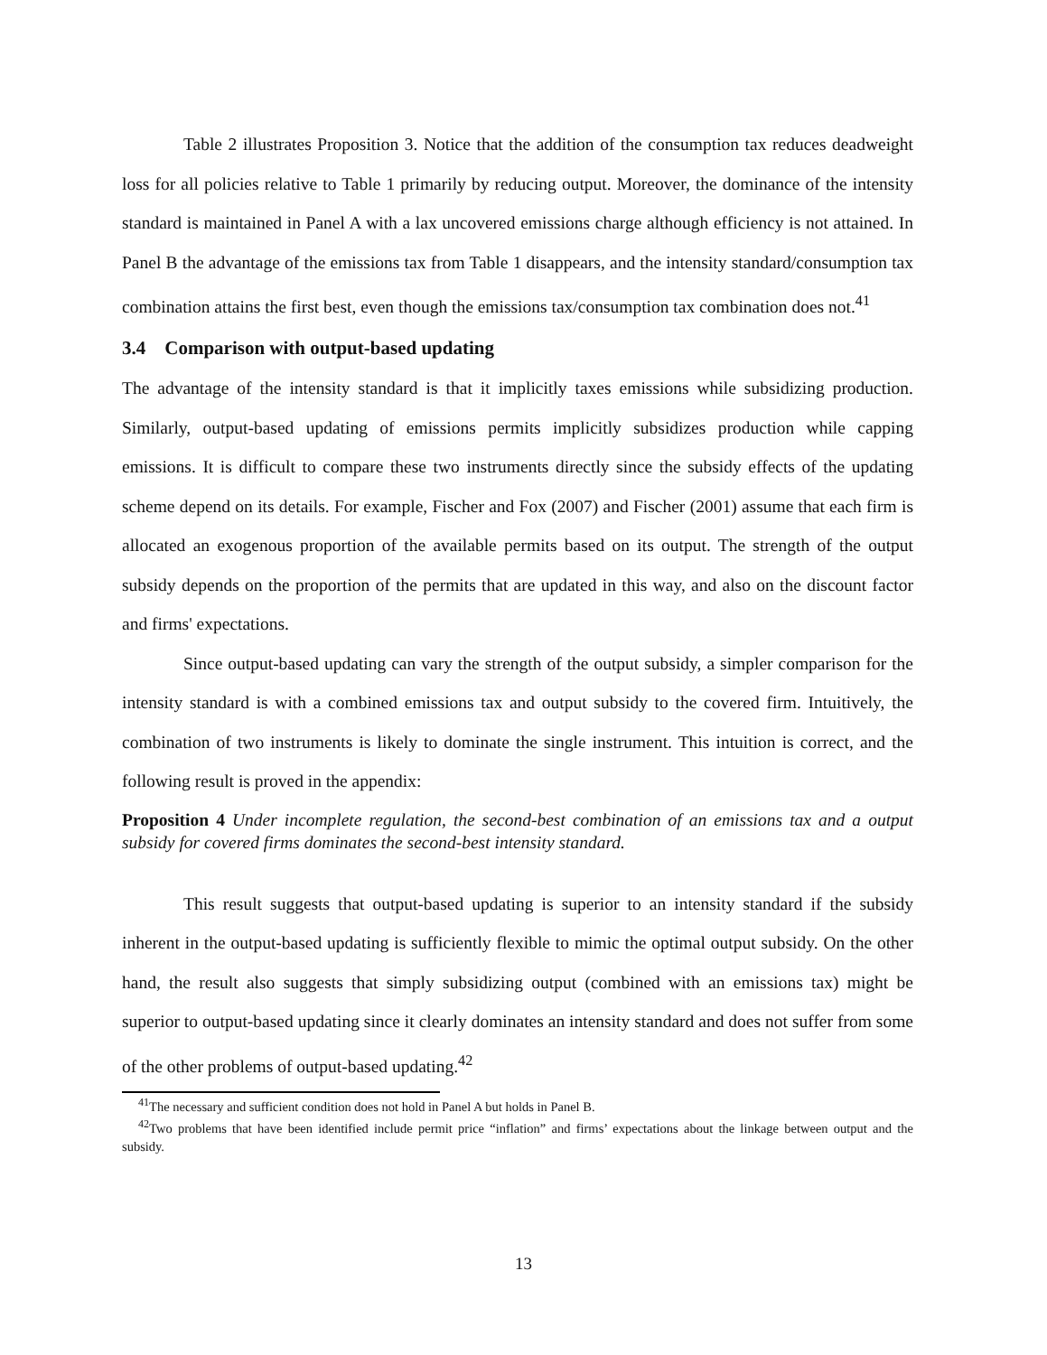Table 2 illustrates Proposition 3. Notice that the addition of the consumption tax reduces deadweight loss for all policies relative to Table 1 primarily by reducing output. Moreover, the dominance of the intensity standard is maintained in Panel A with a lax uncovered emissions charge although efficiency is not attained. In Panel B the advantage of the emissions tax from Table 1 disappears, and the intensity standard/consumption tax combination attains the first best, even though the emissions tax/consumption tax combination does not.<sup>41</sup>
3.4 Comparison with output-based updating
The advantage of the intensity standard is that it implicitly taxes emissions while subsidizing production. Similarly, output-based updating of emissions permits implicitly subsidizes production while capping emissions. It is difficult to compare these two instruments directly since the subsidy effects of the updating scheme depend on its details. For example, Fischer and Fox (2007) and Fischer (2001) assume that each firm is allocated an exogenous proportion of the available permits based on its output. The strength of the output subsidy depends on the proportion of the permits that are updated in this way, and also on the discount factor and firms' expectations.
Since output-based updating can vary the strength of the output subsidy, a simpler comparison for the intensity standard is with a combined emissions tax and output subsidy to the covered firm. Intuitively, the combination of two instruments is likely to dominate the single instrument. This intuition is correct, and the following result is proved in the appendix:
Proposition 4 Under incomplete regulation, the second-best combination of an emissions tax and a output subsidy for covered firms dominates the second-best intensity standard.
This result suggests that output-based updating is superior to an intensity standard if the subsidy inherent in the output-based updating is sufficiently flexible to mimic the optimal output subsidy. On the other hand, the result also suggests that simply subsidizing output (combined with an emissions tax) might be superior to output-based updating since it clearly dominates an intensity standard and does not suffer from some of the other problems of output-based updating.<sup>42</sup>
<sup>41</sup> The necessary and sufficient condition does not hold in Panel A but holds in Panel B.
<sup>42</sup> Two problems that have been identified include permit price “inflation” and firms’ expectations about the linkage between output and the subsidy.
13